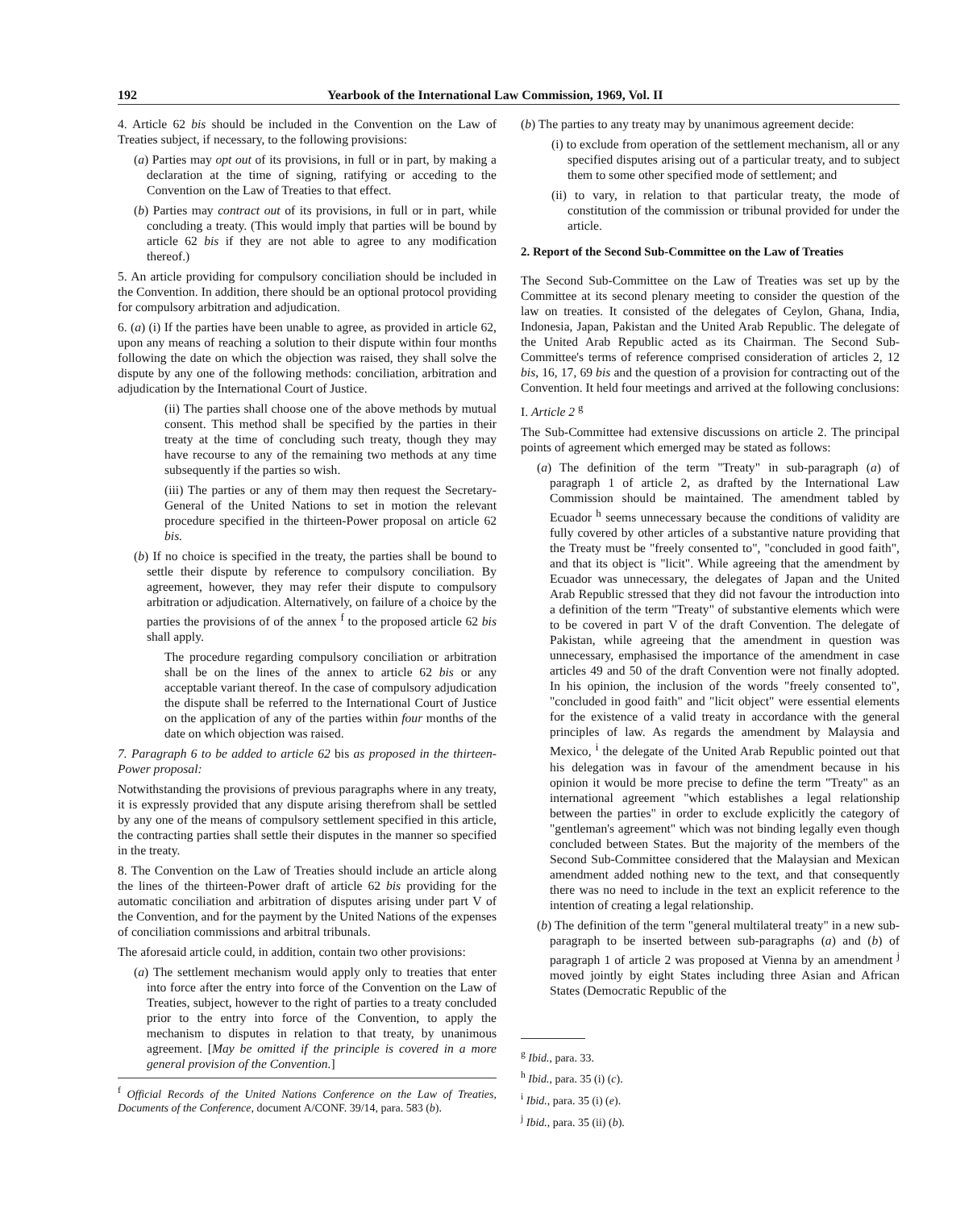192 Yearbook of the International Law Commission, 1969, Vol. II
4. Article 62 bis should be included in the Convention on the Law of Treaties subject, if necessary, to the following provisions:
(a) Parties may opt out of its provisions, in full or in part, by making a declaration at the time of signing, ratifying or acceding to the Convention on the Law of Treaties to that effect.
(b) Parties may contract out of its provisions, in full or in part, while concluding a treaty. (This would imply that parties will be bound by article 62 bis if they are not able to agree to any modification thereof.)
5. An article providing for compulsory conciliation should be included in the Convention. In addition, there should be an optional protocol providing for compulsory arbitration and adjudication.
6. (a) (i) If the parties have been unable to agree, as provided in article 62, upon any means of reaching a solution to their dispute within four months following the date on which the objection was raised, they shall solve the dispute by any one of the following methods: conciliation, arbitration and adjudication by the International Court of Justice.
(ii) The parties shall choose one of the above methods by mutual consent. This method shall be specified by the parties in their treaty at the time of concluding such treaty, though they may have recourse to any of the remaining two methods at any time subsequently if the parties so wish.
(iii) The parties or any of them may then request the Secretary-General of the United Nations to set in motion the relevant procedure specified in the thirteen-Power proposal on article 62 bis.
(b) If no choice is specified in the treaty, the parties shall be bound to settle their dispute by reference to compulsory conciliation. By agreement, however, they may refer their dispute to compulsory arbitration or adjudication. Alternatively, on failure of a choice by the parties the provisions of of the annex <sup>f</sup> to the proposed article 62 bis shall apply.
The procedure regarding compulsory conciliation or arbitration shall be on the lines of the annex to article 62 bis or any acceptable variant thereof. In the case of compulsory adjudication the dispute shall be referred to the International Court of Justice on the application of any of the parties within four months of the date on which objection was raised.
7. Paragraph 6 to be added to article 62 bis as proposed in the thirteen-Power proposal:
Notwithstanding the provisions of previous paragraphs where in any treaty, it is expressly provided that any dispute arising therefrom shall be settled by any one of the means of compulsory settlement specified in this article, the contracting parties shall settle their disputes in the manner so specified in the treaty.
8. The Convention on the Law of Treaties should include an article along the lines of the thirteen-Power draft of article 62 bis providing for the automatic conciliation and arbitration of disputes arising under part V of the Convention, and for the payment by the United Nations of the expenses of conciliation commissions and arbitral tribunals.
The aforesaid article could, in addition, contain two other provisions:
(a) The settlement mechanism would apply only to treaties that enter into force after the entry into force of the Convention on the Law of Treaties, subject, however to the right of parties to a treaty concluded prior to the entry into force of the Convention, to apply the mechanism to disputes in relation to that treaty, by unanimous agreement. [May be omitted if the principle is covered in a more general provision of the Convention.]
<sup>f</sup> Official Records of the United Nations Conference on the Law of Treaties, Documents of the Conference, document A/CONF. 39/14, para. 583 (b).
(b) The parties to any treaty may by unanimous agreement decide:
(i) to exclude from operation of the settlement mechanism, all or any specified disputes arising out of a particular treaty, and to subject them to some other specified mode of settlement; and
(ii) to vary, in relation to that particular treaty, the mode of constitution of the commission or tribunal provided for under the article.
2. Report of the Second Sub-Committee on the Law of Treaties
The Second Sub-Committee on the Law of Treaties was set up by the Committee at its second plenary meeting to consider the question of the law on treaties. It consisted of the delegates of Ceylon, Ghana, India, Indonesia, Japan, Pakistan and the United Arab Republic. The delegate of the United Arab Republic acted as its Chairman. The Second Sub-Committee's terms of reference comprised consideration of articles 2, 12 bis, 16, 17, 69 bis and the question of a provision for contracting out of the Convention. It held four meetings and arrived at the following conclusions:
I. Article 2 <sup>g</sup>
The Sub-Committee had extensive discussions on article 2. The principal points of agreement which emerged may be stated as follows:
(a) The definition of the term "Treaty" in sub-paragraph (a) of paragraph 1 of article 2, as drafted by the International Law Commission should be maintained. The amendment tabled by Ecuador <sup>h</sup> seems unnecessary because the conditions of validity are fully covered by other articles of a substantive nature providing that the Treaty must be "freely consented to", "concluded in good faith", and that its object is "licit". While agreeing that the amendment by Ecuador was unnecessary, the delegates of Japan and the United Arab Republic stressed that they did not favour the introduction into a definition of the term "Treaty" of substantive elements which were to be covered in part V of the draft Convention. The delegate of Pakistan, while agreeing that the amendment in question was unnecessary, emphasised the importance of the amendment in case articles 49 and 50 of the draft Convention were not finally adopted. In his opinion, the inclusion of the words "freely consented to", "concluded in good faith" and "licit object" were essential elements for the existence of a valid treaty in accordance with the general principles of law. As regards the amendment by Malaysia and Mexico, <sup>i</sup> the delegate of the United Arab Republic pointed out that his delegation was in favour of the amendment because in his opinion it would be more precise to define the term "Treaty" as an international agreement "which establishes a legal relationship between the parties" in order to exclude explicitly the category of "gentleman's agreement" which was not binding legally even though concluded between States. But the majority of the members of the Second Sub-Committee considered that the Malaysian and Mexican amendment added nothing new to the text, and that consequently there was no need to include in the text an explicit reference to the intention of creating a legal relationship.
(b) The definition of the term "general multilateral treaty" in a new sub-paragraph to be inserted between sub-paragraphs (a) and (b) of paragraph 1 of article 2 was proposed at Vienna by an amendment <sup>j</sup> moved jointly by eight States including three Asian and African States (Democratic Republic of the
<sup>g</sup> Ibid., para. 33.
<sup>h</sup> Ibid., para. 35 (i) (c).
<sup>i</sup> Ibid., para. 35 (i) (e).
<sup>j</sup> Ibid., para. 35 (ii) (b).